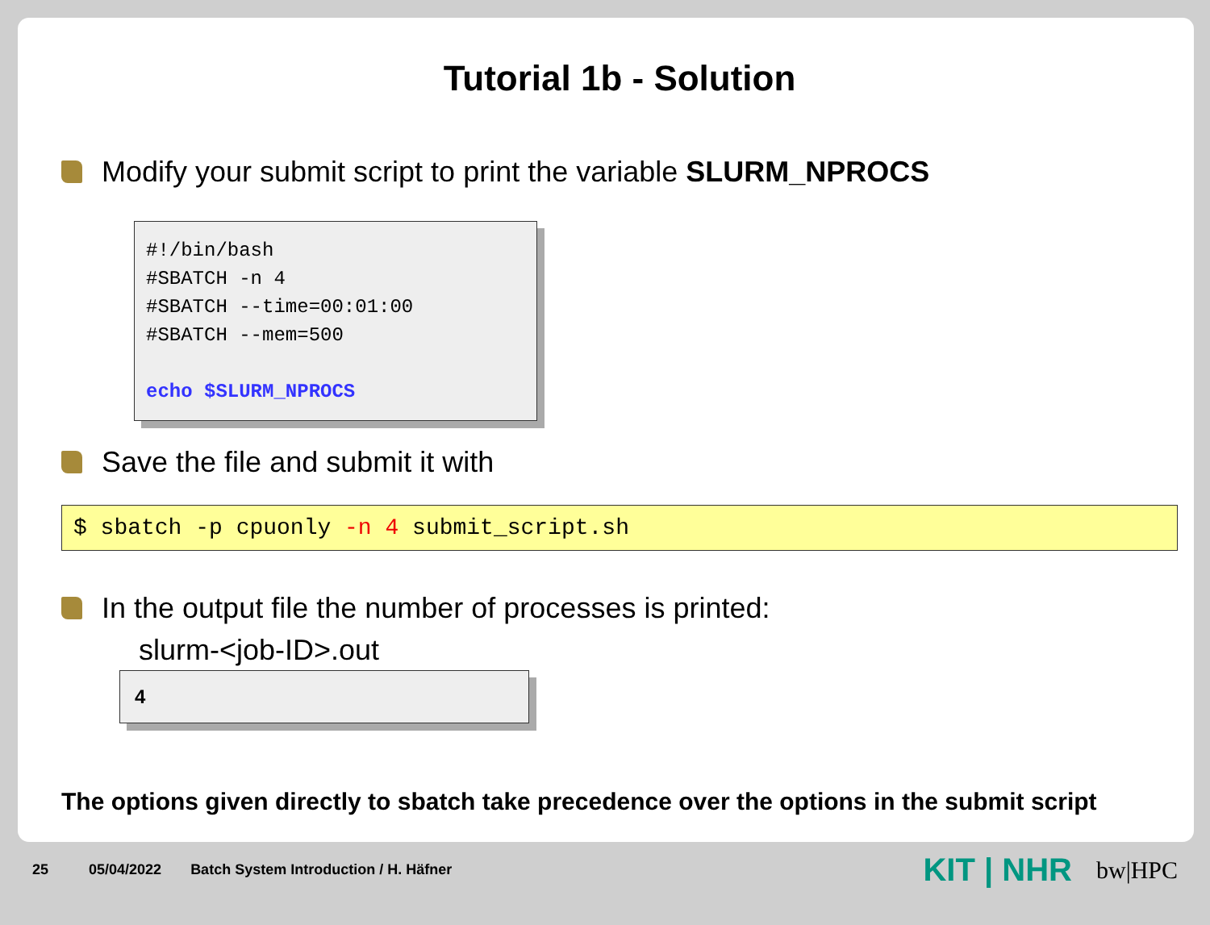Tutorial 1b - Solution
Modify your submit script to print the variable SLURM_NPROCS
#!/bin/bash
#SBATCH -n 4
#SBATCH --time=00:01:00
#SBATCH --mem=500
echo $SLURM_NPROCS
Save the file and submit it with
$ sbatch -p cpuonly -n 4 submit_script.sh
In the output file the number of processes is printed:
slurm-<job-ID>.out
4
The options given directly to sbatch take precedence over the options in the submit script
25 05/04/2022 Batch System Introduction / H. Häfner KIT | NHR bw|HPC